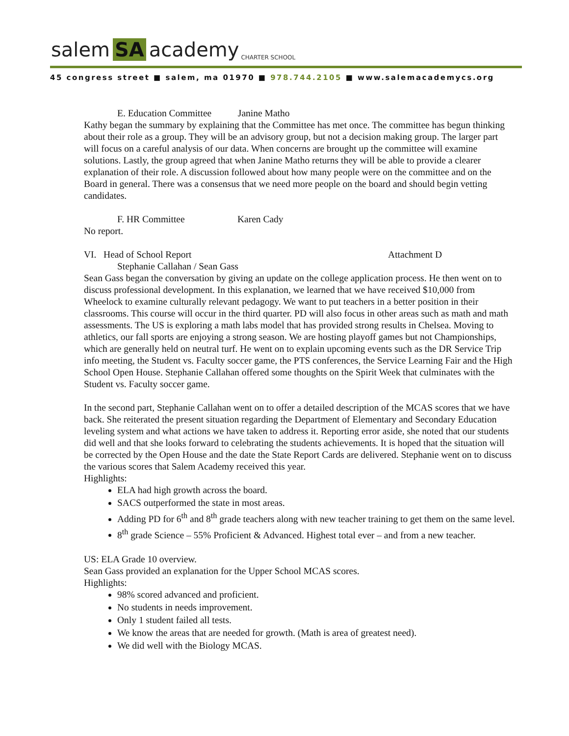salem SA academy CHARTER SCHOOL
45 congress street ■ salem, ma 01970 ■ 978.744.2105 ■ www.salemacademycs.org
E. Education Committee Janine Matho
Kathy began the summary by explaining that the Committee has met once. The committee has begun thinking about their role as a group. They will be an advisory group, but not a decision making group. The larger part will focus on a careful analysis of our data. When concerns are brought up the committee will examine solutions. Lastly, the group agreed that when Janine Matho returns they will be able to provide a clearer explanation of their role. A discussion followed about how many people were on the committee and on the Board in general. There was a consensus that we need more people on the board and should begin vetting candidates.
F. HR Committee Karen Cady
No report.
VI. Head of School Report Attachment D
Stephanie Callahan / Sean Gass
Sean Gass began the conversation by giving an update on the college application process. He then went on to discuss professional development. In this explanation, we learned that we have received $10,000 from Wheelock to examine culturally relevant pedagogy. We want to put teachers in a better position in their classrooms. This course will occur in the third quarter. PD will also focus in other areas such as math and math assessments. The US is exploring a math labs model that has provided strong results in Chelsea. Moving to athletics, our fall sports are enjoying a strong season. We are hosting playoff games but not Championships, which are generally held on neutral turf. He went on to explain upcoming events such as the DR Service Trip info meeting, the Student vs. Faculty soccer game, the PTS conferences, the Service Learning Fair and the High School Open House. Stephanie Callahan offered some thoughts on the Spirit Week that culminates with the Student vs. Faculty soccer game.
In the second part, Stephanie Callahan went on to offer a detailed description of the MCAS scores that we have back. She reiterated the present situation regarding the Department of Elementary and Secondary Education leveling system and what actions we have taken to address it. Reporting error aside, she noted that our students did well and that she looks forward to celebrating the students achievements. It is hoped that the situation will be corrected by the Open House and the date the State Report Cards are delivered. Stephanie went on to discuss the various scores that Salem Academy received this year.
Highlights:
ELA had high growth across the board.
SACS outperformed the state in most areas.
Adding PD for 6<sup>th</sup> and 8<sup>th</sup> grade teachers along with new teacher training to get them on the same level.
8<sup>th</sup> grade Science – 55% Proficient & Advanced. Highest total ever – and from a new teacher.
US: ELA Grade 10 overview.
Sean Gass provided an explanation for the Upper School MCAS scores.
Highlights:
98% scored advanced and proficient.
No students in needs improvement.
Only 1 student failed all tests.
We know the areas that are needed for growth. (Math is area of greatest need).
We did well with the Biology MCAS.